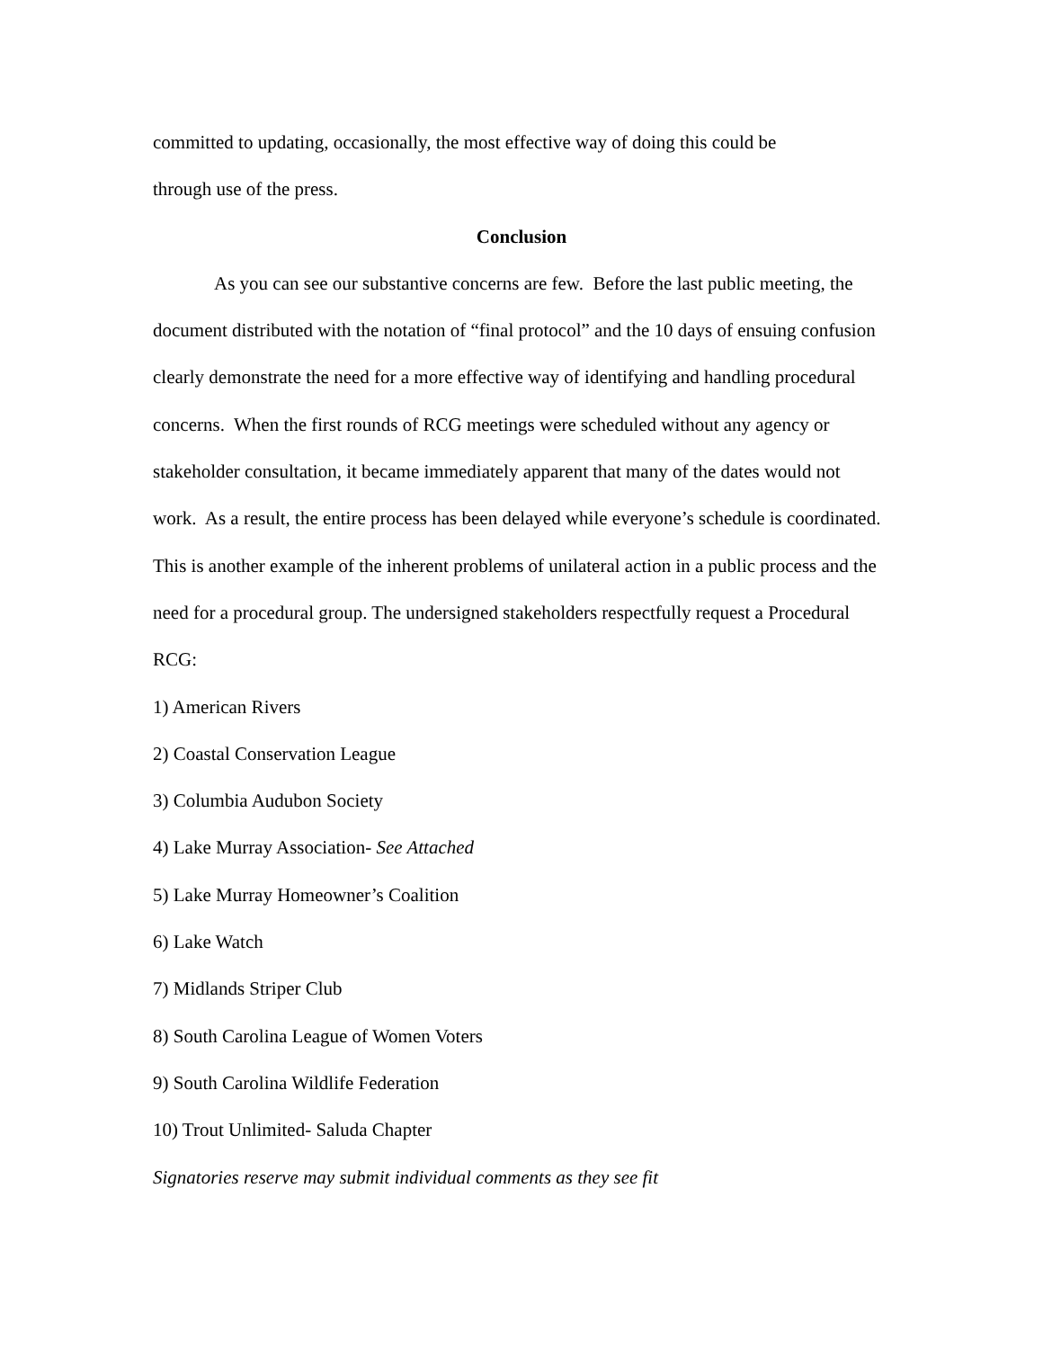committed to updating, occasionally, the most effective way of doing this could be
through use of the press.
Conclusion
As you can see our substantive concerns are few. Before the last public meeting, the document distributed with the notation of “final protocol” and the 10 days of ensuing confusion clearly demonstrate the need for a more effective way of identifying and handling procedural concerns. When the first rounds of RCG meetings were scheduled without any agency or stakeholder consultation, it became immediately apparent that many of the dates would not work. As a result, the entire process has been delayed while everyone’s schedule is coordinated. This is another example of the inherent problems of unilateral action in a public process and the need for a procedural group. The undersigned stakeholders respectfully request a Procedural RCG:
1) American Rivers
2) Coastal Conservation League
3) Columbia Audubon Society
4) Lake Murray Association- See Attached
5) Lake Murray Homeowner’s Coalition
6) Lake Watch
7) Midlands Striper Club
8) South Carolina League of Women Voters
9) South Carolina Wildlife Federation
10) Trout Unlimited- Saluda Chapter
Signatories reserve may submit individual comments as they see fit